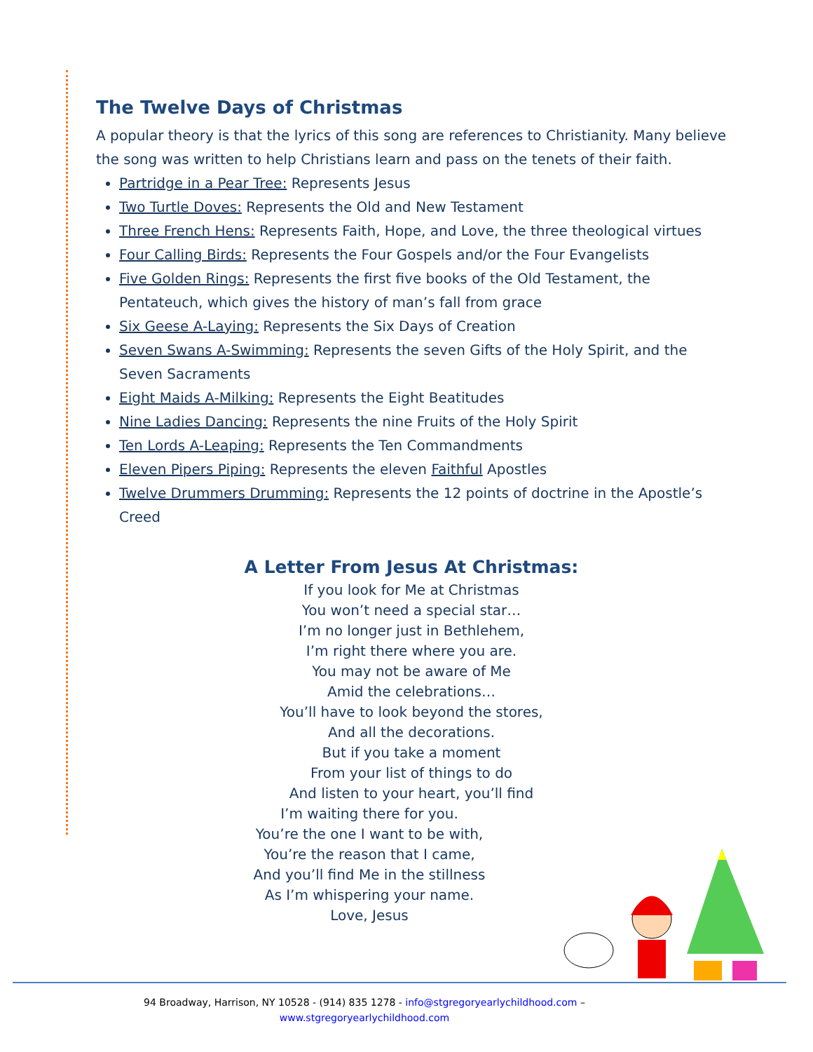The Twelve Days of Christmas
A popular theory is that the lyrics of this song are references to Christianity. Many believe the song was written to help Christians learn and pass on the tenets of their faith.
Partridge in a Pear Tree: Represents Jesus
Two Turtle Doves: Represents the Old and New Testament
Three French Hens: Represents Faith, Hope, and Love, the three theological virtues
Four Calling Birds: Represents the Four Gospels and/or the Four Evangelists
Five Golden Rings: Represents the first five books of the Old Testament, the Pentateuch, which gives the history of man’s fall from grace
Six Geese A-Laying: Represents the Six Days of Creation
Seven Swans A-Swimming: Represents the seven Gifts of the Holy Spirit, and the Seven Sacraments
Eight Maids A-Milking: Represents the Eight Beatitudes
Nine Ladies Dancing: Represents the nine Fruits of the Holy Spirit
Ten Lords A-Leaping: Represents the Ten Commandments
Eleven Pipers Piping: Represents the eleven Faithful Apostles
Twelve Drummers Drumming: Represents the 12 points of doctrine in the Apostle’s Creed
A Letter From Jesus At Christmas:
If you look for Me at Christmas
You won’t need a special star…
I’m no longer just in Bethlehem,
I’m right there where you are.
You may not be aware of Me
Amid the celebrations…
You’ll have to look beyond the stores,
And all the decorations.
But if you take a moment
From your list of things to do
And listen to your heart, you’ll find
I’m waiting there for you.
You’re the one I want to be with,
You’re the reason that I came,
And you’ll find Me in the stillness
As I’m whispering your name.
Love, Jesus
94 Broadway, Harrison, NY 10528 - (914) 835 1278 - info@stgregoryearlychildhood.com –
www.stgregoryearlychildhood.com